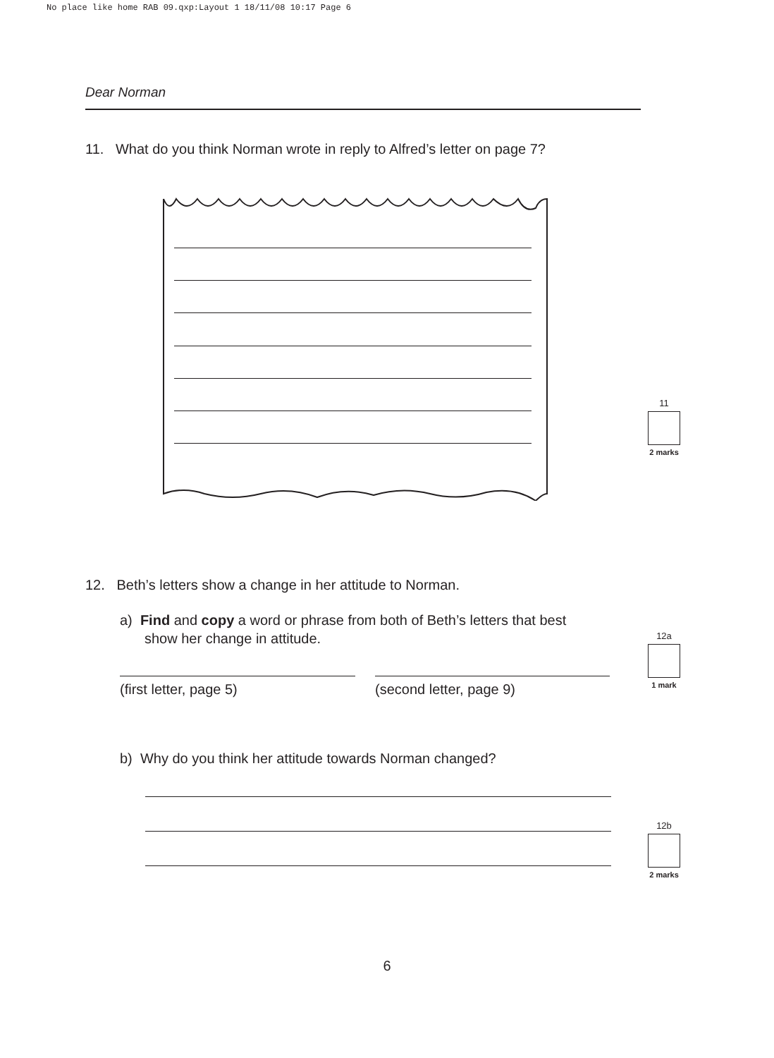No place like home RAB 09.qxp:Layout 1 18/11/08 10:17 Page 6
Dear Norman
11. What do you think Norman wrote in reply to Alfred’s letter on page 7?
11
2 marks
12. Beth’s letters show a change in her attitude to Norman.
a) Find and copy a word or phrase from both of Beth’s letters that best
show her change in attitude.
12a
1 mark
(first letter, page 5) (second letter, page 9)
b) Why do you think her attitude towards Norman changed?
12b
2 marks
6